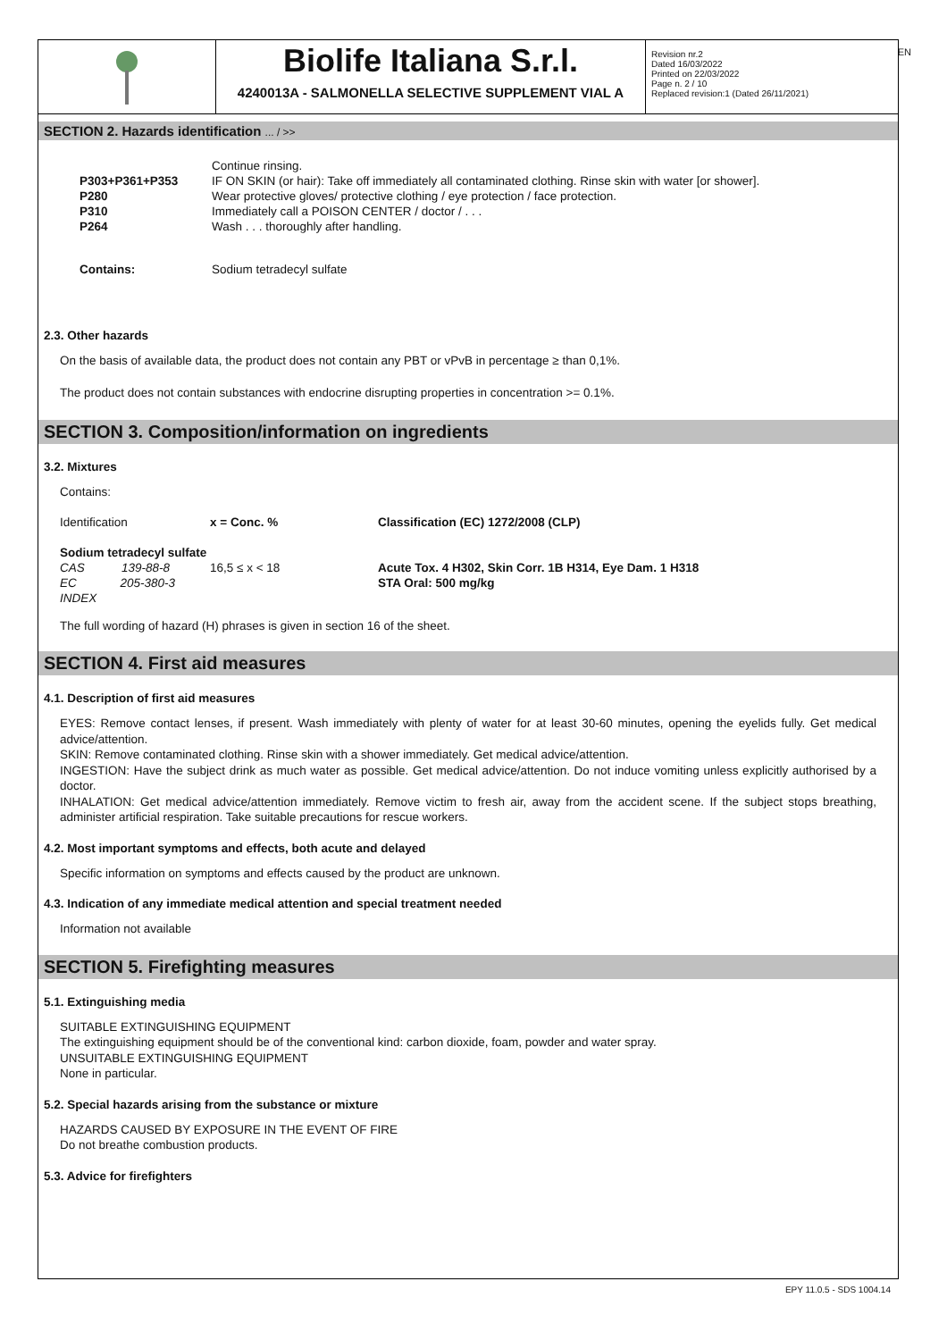EN
Biolife Italiana S.r.l.
4240013A - SALMONELLA SELECTIVE SUPPLEMENT VIAL A
Revision nr.2
Dated 16/03/2022
Printed on 22/03/2022
Page n. 2 / 10
Replaced revision:1 (Dated 26/11/2021)
SECTION 2. Hazards identification ... / >>
| | Continue rinsing. |
| P303+P361+P353 | IF ON SKIN (or hair): Take off immediately all contaminated clothing. Rinse skin with water [or shower]. |
| P280 | Wear protective gloves/ protective clothing / eye protection / face protection. |
| P310 | Immediately call a POISON CENTER / doctor / . . . |
| P264 | Wash . . . thoroughly after handling. |
| Contains: | Sodium tetradecyl sulfate |
2.3. Other hazards
On the basis of available data, the product does not contain any PBT or vPvB in percentage ≥ than 0,1%.
The product does not contain substances with endocrine disrupting properties in concentration >= 0.1%.
SECTION 3. Composition/information on ingredients
3.2. Mixtures
Contains:
| Identification | x = Conc. % | Classification (EC) 1272/2008 (CLP) |
| Sodium tetradecyl sulfate | | |
| CAS 139-88-8 | 16,5 ≤ x < 18 | Acute Tox. 4 H302, Skin Corr. 1B H314, Eye Dam. 1 H318 |
| EC 205-380-3 | | STA Oral: 500 mg/kg |
| INDEX | | |
The full wording of hazard (H) phrases is given in section 16 of the sheet.
SECTION 4. First aid measures
4.1. Description of first aid measures
EYES: Remove contact lenses, if present. Wash immediately with plenty of water for at least 30-60 minutes, opening the eyelids fully. Get medical advice/attention.
SKIN: Remove contaminated clothing. Rinse skin with a shower immediately. Get medical advice/attention.
INGESTION: Have the subject drink as much water as possible. Get medical advice/attention. Do not induce vomiting unless explicitly authorised by a doctor.
INHALATION: Get medical advice/attention immediately. Remove victim to fresh air, away from the accident scene. If the subject stops breathing, administer artificial respiration. Take suitable precautions for rescue workers.
4.2. Most important symptoms and effects, both acute and delayed
Specific information on symptoms and effects caused by the product are unknown.
4.3. Indication of any immediate medical attention and special treatment needed
Information not available
SECTION 5. Firefighting measures
5.1. Extinguishing media
SUITABLE EXTINGUISHING EQUIPMENT
The extinguishing equipment should be of the conventional kind: carbon dioxide, foam, powder and water spray.
UNSUITABLE EXTINGUISHING EQUIPMENT
None in particular.
5.2. Special hazards arising from the substance or mixture
HAZARDS CAUSED BY EXPOSURE IN THE EVENT OF FIRE
Do not breathe combustion products.
5.3. Advice for firefighters
EPY 11.0.5 - SDS 1004.14